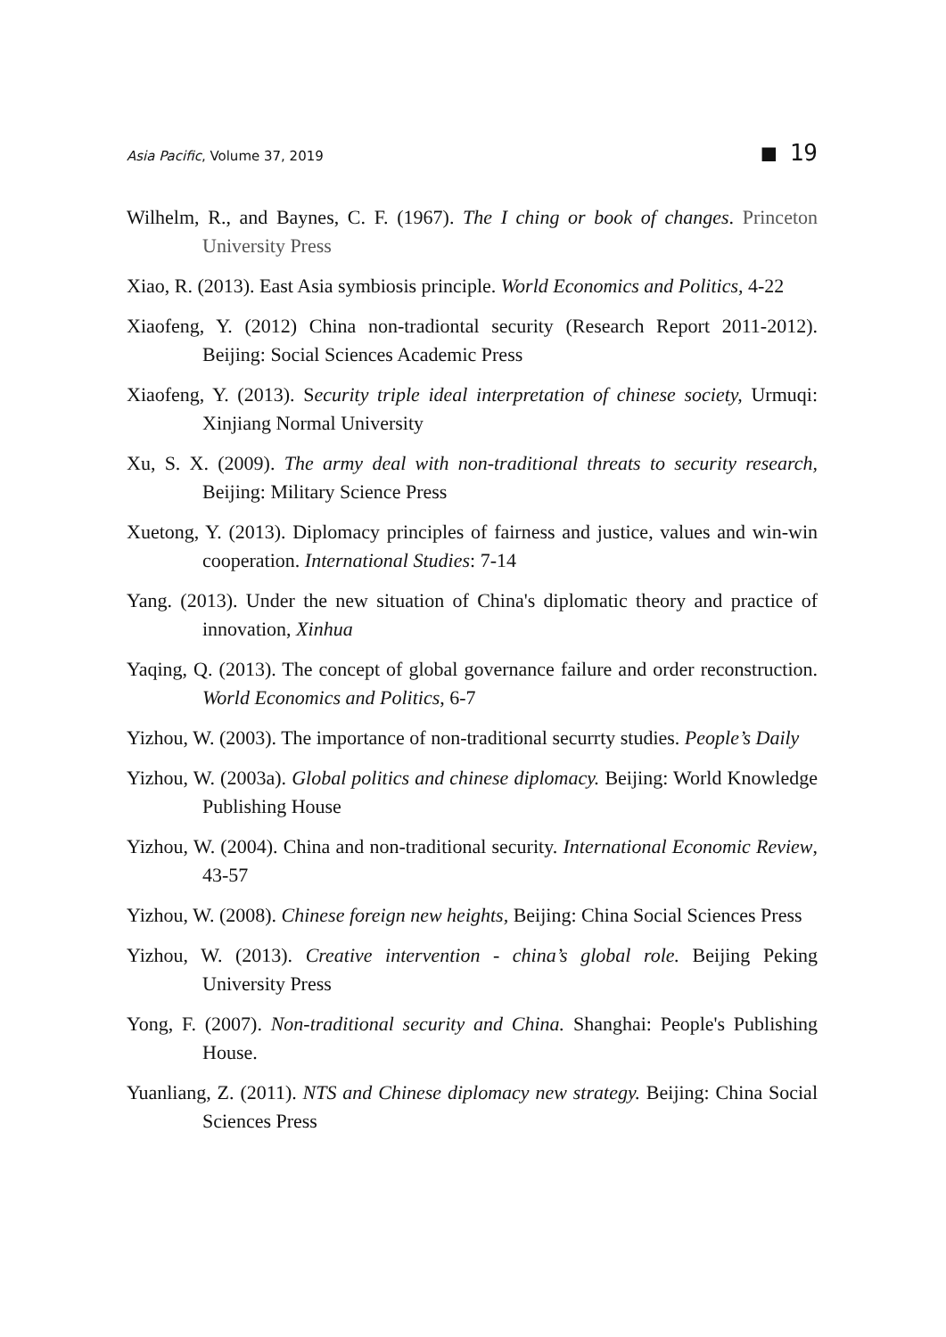Asia Pacific, Volume 37, 2019 ■ 19
Wilhelm, R., and Baynes, C. F. (1967). The I ching or book of changes. Princeton University Press
Xiao, R. (2013). East Asia symbiosis principle. World Economics and Politics, 4-22
Xiaofeng, Y. (2012) China non-tradiontal security (Research Report 2011-2012). Beijing: Social Sciences Academic Press
Xiaofeng, Y. (2013). Security triple ideal interpretation of chinese society, Urmuqi: Xinjiang Normal University
Xu, S. X. (2009). The army deal with non-traditional threats to security research, Beijing: Military Science Press
Xuetong, Y. (2013). Diplomacy principles of fairness and justice, values and win-win cooperation. International Studies: 7-14
Yang. (2013). Under the new situation of China's diplomatic theory and practice of innovation, Xinhua
Yaqing, Q. (2013). The concept of global governance failure and order reconstruction. World Economics and Politics, 6-7
Yizhou, W. (2003). The importance of non-traditional securrty studies. People’s Daily
Yizhou, W. (2003a). Global politics and chinese diplomacy. Beijing: World Knowledge Publishing House
Yizhou, W. (2004). China and non-traditional security. International Economic Review, 43-57
Yizhou, W. (2008). Chinese foreign new heights, Beijing: China Social Sciences Press
Yizhou, W. (2013). Creative intervention - china’s global role. Beijing Peking University Press
Yong, F. (2007). Non-traditional security and China. Shanghai: People's Publishing House.
Yuanliang, Z. (2011). NTS and Chinese diplomacy new strategy. Beijing: China Social Sciences Press